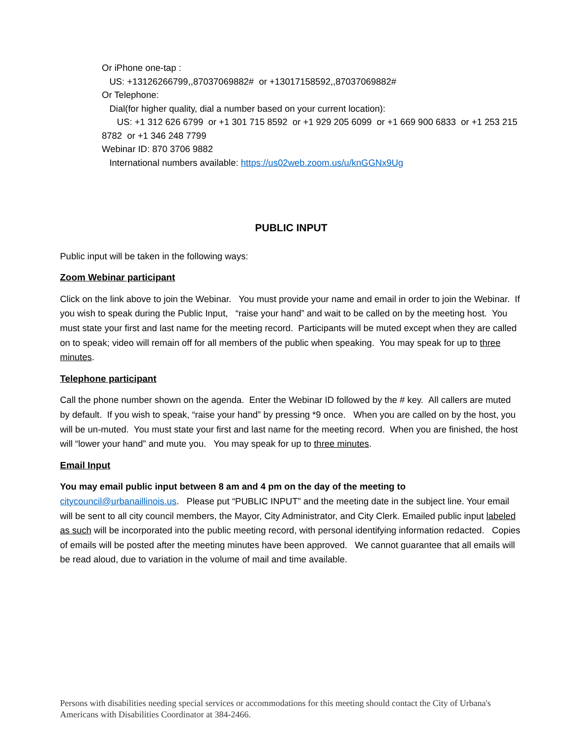Or iPhone one-tap :
US: +13126266799,,87037069882# or +13017158592,,87037069882#
Or Telephone:
Dial(for higher quality, dial a number based on your current location):
US: +1 312 626 6799 or +1 301 715 8592 or +1 929 205 6099 or +1 669 900 6833 or +1 253 215 8782 or +1 346 248 7799
Webinar ID: 870 3706 9882
International numbers available: https://us02web.zoom.us/u/knGGNx9Ug
PUBLIC INPUT
Public input will be taken in the following ways:
Zoom Webinar participant
Click on the link above to join the Webinar. You must provide your name and email in order to join the Webinar. If you wish to speak during the Public Input, “raise your hand” and wait to be called on by the meeting host. You must state your first and last name for the meeting record. Participants will be muted except when they are called on to speak; video will remain off for all members of the public when speaking. You may speak for up to three minutes.
Telephone participant
Call the phone number shown on the agenda. Enter the Webinar ID followed by the # key. All callers are muted by default. If you wish to speak, “raise your hand” by pressing *9 once. When you are called on by the host, you will be un-muted. You must state your first and last name for the meeting record. When you are finished, the host will “lower your hand” and mute you. You may speak for up to three minutes.
Email Input
You may email public input between 8 am and 4 pm on the day of the meeting to citycouncil@urbanaillinois.us. Please put “PUBLIC INPUT” and the meeting date in the subject line. Your email will be sent to all city council members, the Mayor, City Administrator, and City Clerk. Emailed public input labeled as such will be incorporated into the public meeting record, with personal identifying information redacted. Copies of emails will be posted after the meeting minutes have been approved. We cannot guarantee that all emails will be read aloud, due to variation in the volume of mail and time available.
Persons with disabilities needing special services or accommodations for this meeting should contact the City of Urbana's Americans with Disabilities Coordinator at 384-2466.